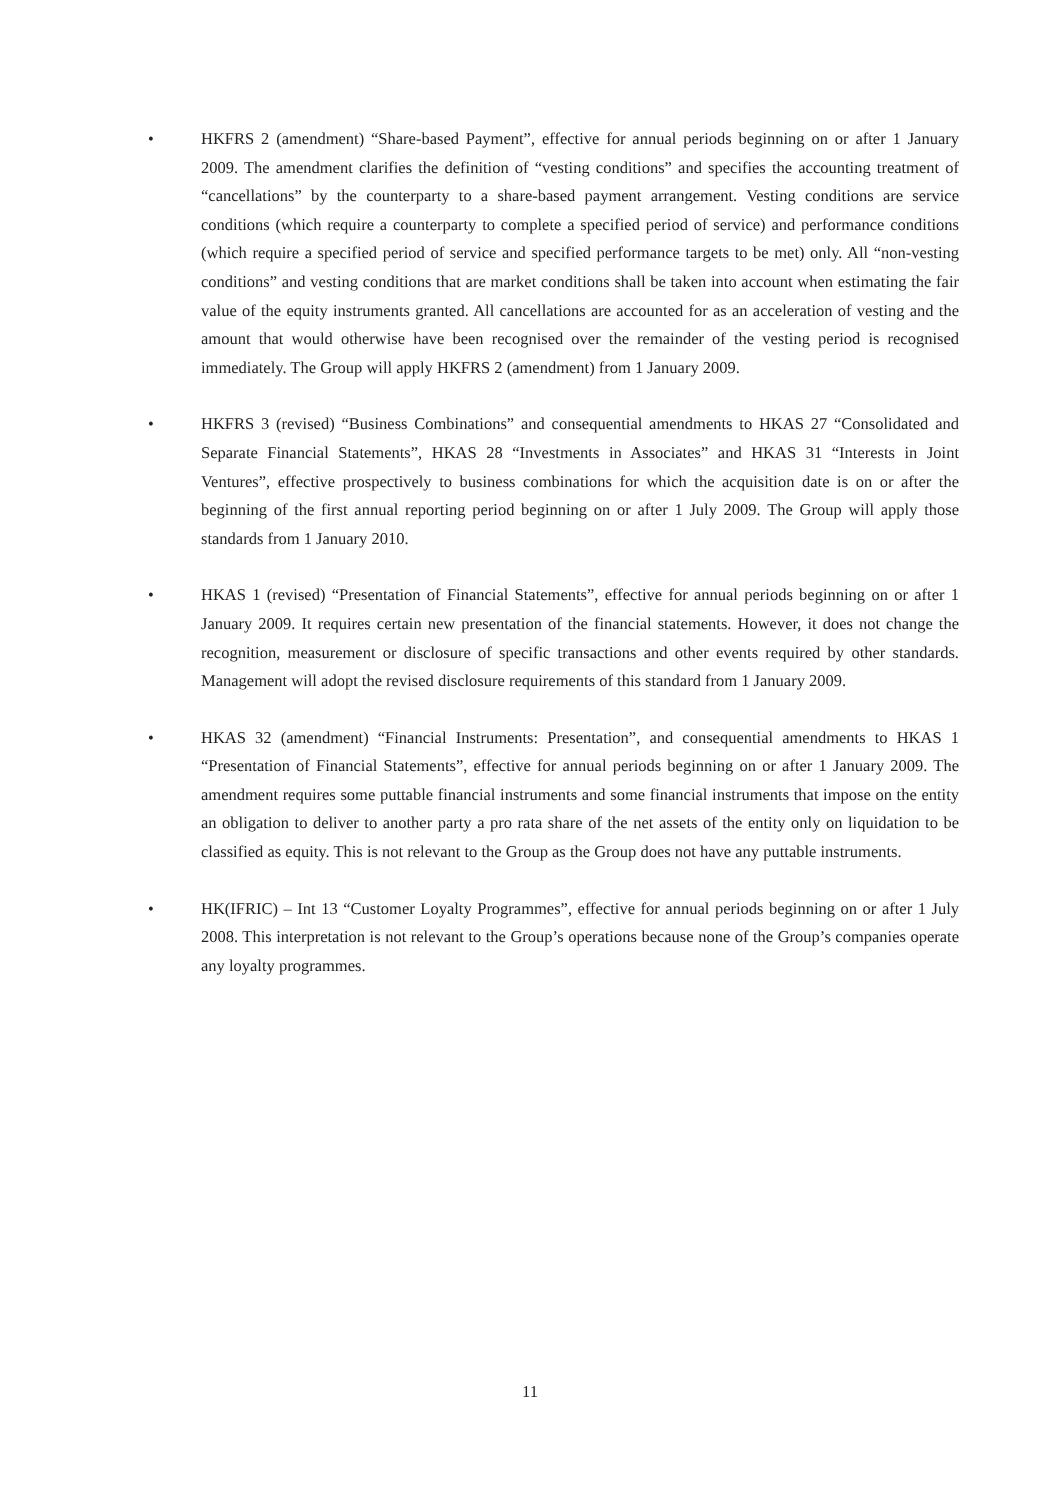• HKFRS 2 (amendment) “Share-based Payment”, effective for annual periods beginning on or after 1 January 2009. The amendment clarifies the definition of “vesting conditions” and specifies the accounting treatment of “cancellations” by the counterparty to a share-based payment arrangement. Vesting conditions are service conditions (which require a counterparty to complete a specified period of service) and performance conditions (which require a specified period of service and specified performance targets to be met) only. All “non-vesting conditions” and vesting conditions that are market conditions shall be taken into account when estimating the fair value of the equity instruments granted. All cancellations are accounted for as an acceleration of vesting and the amount that would otherwise have been recognised over the remainder of the vesting period is recognised immediately. The Group will apply HKFRS 2 (amendment) from 1 January 2009.
• HKFRS 3 (revised) “Business Combinations” and consequential amendments to HKAS 27 “Consolidated and Separate Financial Statements”, HKAS 28 “Investments in Associates” and HKAS 31 “Interests in Joint Ventures”, effective prospectively to business combinations for which the acquisition date is on or after the beginning of the first annual reporting period beginning on or after 1 July 2009. The Group will apply those standards from 1 January 2010.
• HKAS 1 (revised) “Presentation of Financial Statements”, effective for annual periods beginning on or after 1 January 2009. It requires certain new presentation of the financial statements. However, it does not change the recognition, measurement or disclosure of specific transactions and other events required by other standards. Management will adopt the revised disclosure requirements of this standard from 1 January 2009.
• HKAS 32 (amendment) “Financial Instruments: Presentation”, and consequential amendments to HKAS 1 “Presentation of Financial Statements”, effective for annual periods beginning on or after 1 January 2009. The amendment requires some puttable financial instruments and some financial instruments that impose on the entity an obligation to deliver to another party a pro rata share of the net assets of the entity only on liquidation to be classified as equity. This is not relevant to the Group as the Group does not have any puttable instruments.
• HK(IFRIC) – Int 13 “Customer Loyalty Programmes”, effective for annual periods beginning on or after 1 July 2008. This interpretation is not relevant to the Group’s operations because none of the Group’s companies operate any loyalty programmes.
11